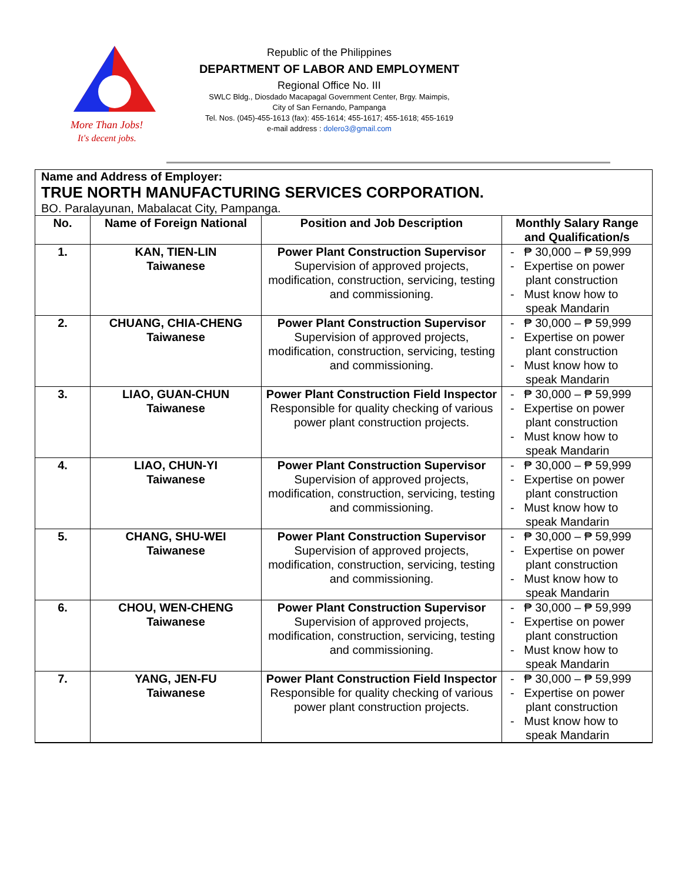More Than Jobs!
It's decent jobs.
Republic of the Philippines
DEPARTMENT OF LABOR AND EMPLOYMENT
Regional Office No. III
SWLC Bldg., Diosdado Macapagal Government Center, Brgy. Maimpis,
City of San Fernando, Pampanga
Tel. Nos. (045)-455-1613 (fax): 455-1614; 455-1617; 455-1618; 455-1619
e-mail address : dolero3@gmail.com
Name and Address of Employer:
TRUE NORTH MANUFACTURING SERVICES CORPORATION.
BO. Paralayunan, Mabalacat City, Pampanga.
| No. | Name of Foreign National | Position and Job Description | Monthly Salary Range and Qualification/s |
| --- | --- | --- | --- |
| 1. | KAN, TIEN-LIN Taiwanese | Power Plant Construction Supervisor Supervision of approved projects, modification, construction, servicing, testing and commissioning. | - ₱ 30,000 – ₱ 59,999 - Expertise on power plant construction - Must know how to speak Mandarin |
| 2. | CHUANG, CHIA-CHENG Taiwanese | Power Plant Construction Supervisor Supervision of approved projects, modification, construction, servicing, testing and commissioning. | - ₱ 30,000 – ₱ 59,999 - Expertise on power plant construction - Must know how to speak Mandarin |
| 3. | LIAO, GUAN-CHUN Taiwanese | Power Plant Construction Field Inspector Responsible for quality checking of various power plant construction projects. | - ₱ 30,000 – ₱ 59,999 - Expertise on power plant construction - Must know how to speak Mandarin |
| 4. | LIAO, CHUN-YI Taiwanese | Power Plant Construction Supervisor Supervision of approved projects, modification, construction, servicing, testing and commissioning. | - ₱ 30,000 – ₱ 59,999 - Expertise on power plant construction - Must know how to speak Mandarin |
| 5. | CHANG, SHU-WEI Taiwanese | Power Plant Construction Supervisor Supervision of approved projects, modification, construction, servicing, testing and commissioning. | - ₱ 30,000 – ₱ 59,999 - Expertise on power plant construction - Must know how to speak Mandarin |
| 6. | CHOU, WEN-CHENG Taiwanese | Power Plant Construction Supervisor Supervision of approved projects, modification, construction, servicing, testing and commissioning. | - ₱ 30,000 – ₱ 59,999 - Expertise on power plant construction - Must know how to speak Mandarin |
| 7. | YANG, JEN-FU Taiwanese | Power Plant Construction Field Inspector Responsible for quality checking of various power plant construction projects. | - ₱ 30,000 – ₱ 59,999 - Expertise on power plant construction - Must know how to speak Mandarin |